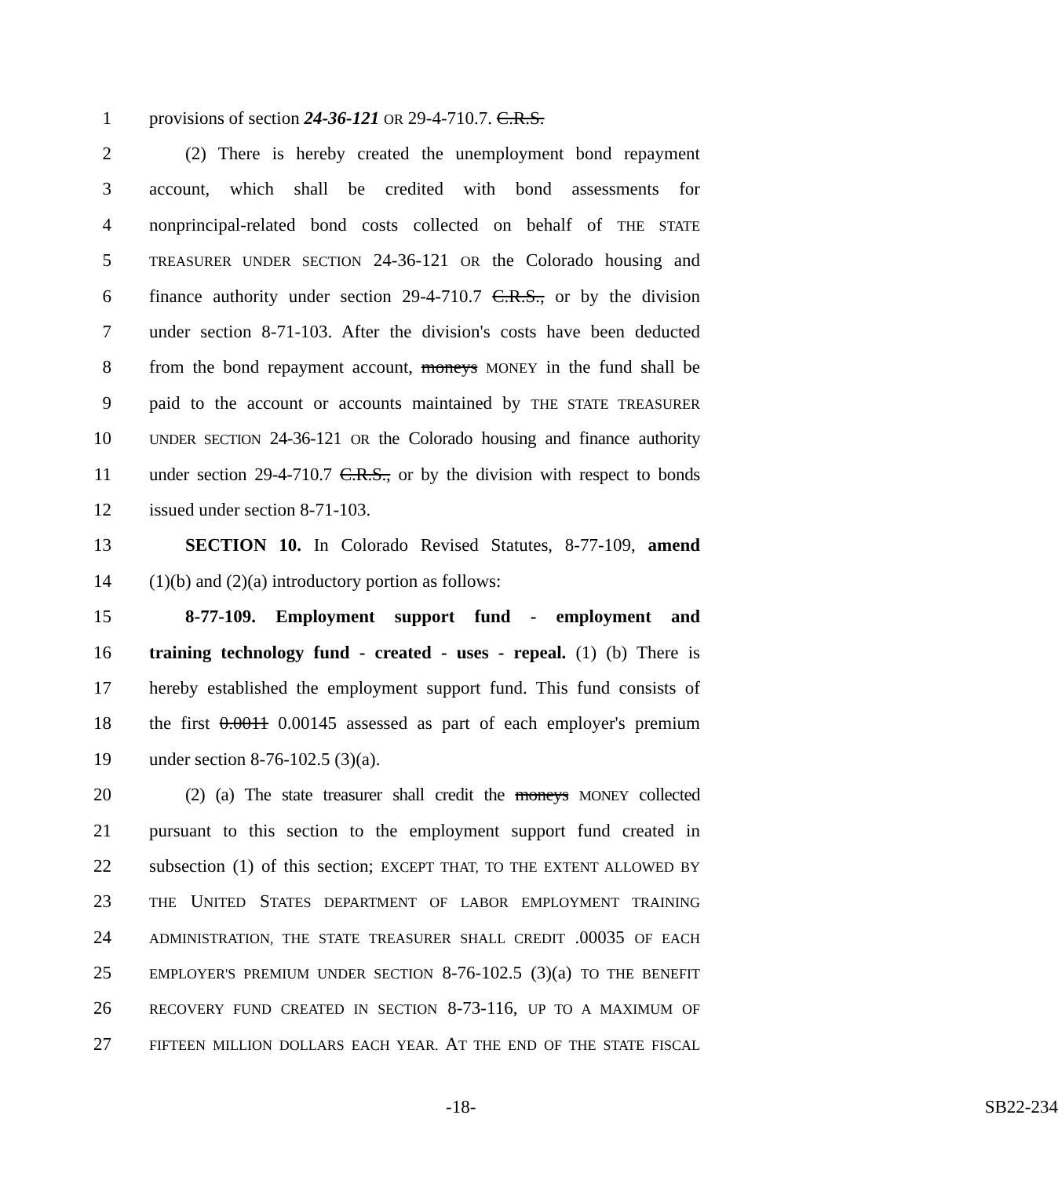1 provisions of section 24-36-121 OR 29-4-710.7. C.R.S.
2 (2) There is hereby created the unemployment bond repayment
3 account, which shall be credited with bond assessments for
4 nonprincipal-related bond costs collected on behalf of THE STATE
5 TREASURER UNDER SECTION 24-36-121 OR the Colorado housing and
6 finance authority under section 29-4-710.7 C.R.S., or by the division
7 under section 8-71-103. After the division's costs have been deducted
8 from the bond repayment account, moneys MONEY in the fund shall be
9 paid to the account or accounts maintained by THE STATE TREASURER
10 UNDER SECTION 24-36-121 OR the Colorado housing and finance authority
11 under section 29-4-710.7 C.R.S., or by the division with respect to bonds
12 issued under section 8-71-103.
13 SECTION 10. In Colorado Revised Statutes, 8-77-109, amend
14 (1)(b) and (2)(a) introductory portion as follows:
15 8-77-109. Employment support fund - employment and
16 training technology fund - created - uses - repeal. (1) (b) There is
17 hereby established the employment support fund. This fund consists of
18 the first 0.0011 0.00145 assessed as part of each employer's premium
19 under section 8-76-102.5 (3)(a).
20 (2) (a) The state treasurer shall credit the moneys MONEY collected
21 pursuant to this section to the employment support fund created in
22 subsection (1) of this section; EXCEPT THAT, TO THE EXTENT ALLOWED BY
23 THE UNITED STATES DEPARTMENT OF LABOR EMPLOYMENT TRAINING
24 ADMINISTRATION, THE STATE TREASURER SHALL CREDIT .00035 OF EACH
25 EMPLOYER'S PREMIUM UNDER SECTION 8-76-102.5 (3)(a) TO THE BENEFIT
26 RECOVERY FUND CREATED IN SECTION 8-73-116, UP TO A MAXIMUM OF
27 FIFTEEN MILLION DOLLARS EACH YEAR. AT THE END OF THE STATE FISCAL
-18- SB22-234